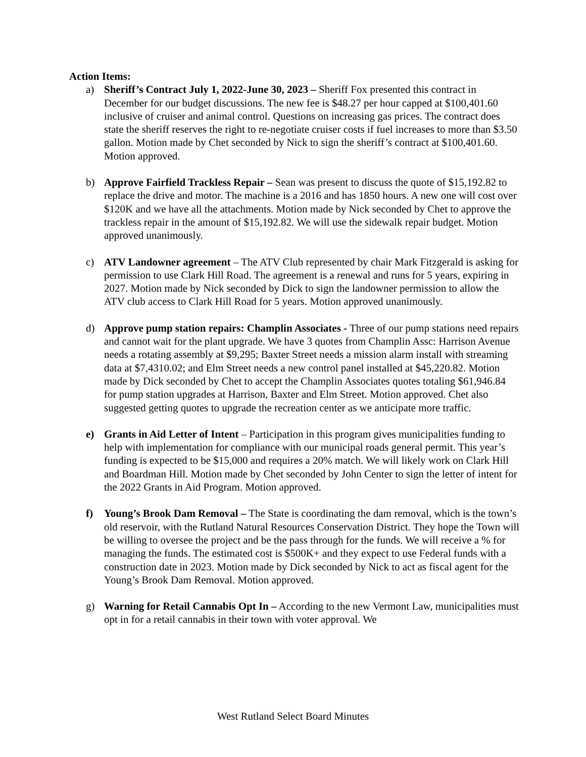Action Items:
a) Sheriff’s Contract July 1, 2022-June 30, 2023 – Sheriff Fox presented this contract in December for our budget discussions. The new fee is $48.27 per hour capped at $100,401.60 inclusive of cruiser and animal control. Questions on increasing gas prices. The contract does state the sheriff reserves the right to re-negotiate cruiser costs if fuel increases to more than $3.50 gallon. Motion made by Chet seconded by Nick to sign the sheriff’s contract at $100,401.60. Motion approved.
b) Approve Fairfield Trackless Repair – Sean was present to discuss the quote of $15,192.82 to replace the drive and motor. The machine is a 2016 and has 1850 hours. A new one will cost over $120K and we have all the attachments. Motion made by Nick seconded by Chet to approve the trackless repair in the amount of $15,192.82. We will use the sidewalk repair budget. Motion approved unanimously.
c) ATV Landowner agreement – The ATV Club represented by chair Mark Fitzgerald is asking for permission to use Clark Hill Road. The agreement is a renewal and runs for 5 years, expiring in 2027. Motion made by Nick seconded by Dick to sign the landowner permission to allow the ATV club access to Clark Hill Road for 5 years. Motion approved unanimously.
d) Approve pump station repairs: Champlin Associates - Three of our pump stations need repairs and cannot wait for the plant upgrade. We have 3 quotes from Champlin Assc: Harrison Avenue needs a rotating assembly at $9,295; Baxter Street needs a mission alarm install with streaming data at $7,4310.02; and Elm Street needs a new control panel installed at $45,220.82. Motion made by Dick seconded by Chet to accept the Champlin Associates quotes totaling $61,946.84 for pump station upgrades at Harrison, Baxter and Elm Street. Motion approved. Chet also suggested getting quotes to upgrade the recreation center as we anticipate more traffic.
e) Grants in Aid Letter of Intent – Participation in this program gives municipalities funding to help with implementation for compliance with our municipal roads general permit. This year’s funding is expected to be $15,000 and requires a 20% match. We will likely work on Clark Hill and Boardman Hill. Motion made by Chet seconded by John Center to sign the letter of intent for the 2022 Grants in Aid Program. Motion approved.
f) Young’s Brook Dam Removal – The State is coordinating the dam removal, which is the town’s old reservoir, with the Rutland Natural Resources Conservation District. They hope the Town will be willing to oversee the project and be the pass through for the funds. We will receive a % for managing the funds. The estimated cost is $500K+ and they expect to use Federal funds with a construction date in 2023. Motion made by Dick seconded by Nick to act as fiscal agent for the Young’s Brook Dam Removal. Motion approved.
g) Warning for Retail Cannabis Opt In – According to the new Vermont Law, municipalities must opt in for a retail cannabis in their town with voter approval. We
West Rutland Select Board Minutes